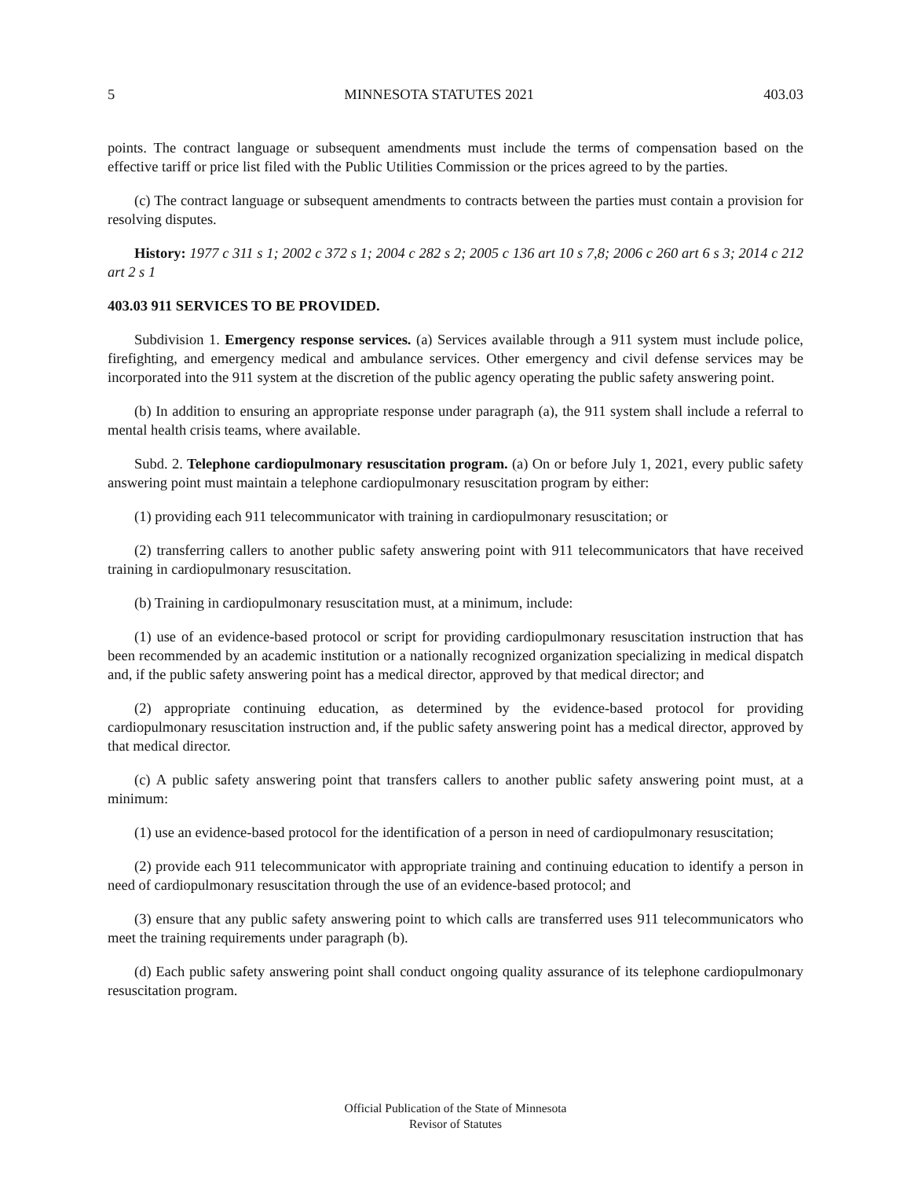5 MINNESOTA STATUTES 2021 403.03
points. The contract language or subsequent amendments must include the terms of compensation based on the effective tariff or price list filed with the Public Utilities Commission or the prices agreed to by the parties.
(c) The contract language or subsequent amendments to contracts between the parties must contain a provision for resolving disputes.
History: 1977 c 311 s 1; 2002 c 372 s 1; 2004 c 282 s 2; 2005 c 136 art 10 s 7,8; 2006 c 260 art 6 s 3; 2014 c 212 art 2 s 1
403.03 911 SERVICES TO BE PROVIDED.
Subdivision 1. Emergency response services. (a) Services available through a 911 system must include police, firefighting, and emergency medical and ambulance services. Other emergency and civil defense services may be incorporated into the 911 system at the discretion of the public agency operating the public safety answering point.
(b) In addition to ensuring an appropriate response under paragraph (a), the 911 system shall include a referral to mental health crisis teams, where available.
Subd. 2. Telephone cardiopulmonary resuscitation program. (a) On or before July 1, 2021, every public safety answering point must maintain a telephone cardiopulmonary resuscitation program by either:
(1) providing each 911 telecommunicator with training in cardiopulmonary resuscitation; or
(2) transferring callers to another public safety answering point with 911 telecommunicators that have received training in cardiopulmonary resuscitation.
(b) Training in cardiopulmonary resuscitation must, at a minimum, include:
(1) use of an evidence-based protocol or script for providing cardiopulmonary resuscitation instruction that has been recommended by an academic institution or a nationally recognized organization specializing in medical dispatch and, if the public safety answering point has a medical director, approved by that medical director; and
(2) appropriate continuing education, as determined by the evidence-based protocol for providing cardiopulmonary resuscitation instruction and, if the public safety answering point has a medical director, approved by that medical director.
(c) A public safety answering point that transfers callers to another public safety answering point must, at a minimum:
(1) use an evidence-based protocol for the identification of a person in need of cardiopulmonary resuscitation;
(2) provide each 911 telecommunicator with appropriate training and continuing education to identify a person in need of cardiopulmonary resuscitation through the use of an evidence-based protocol; and
(3) ensure that any public safety answering point to which calls are transferred uses 911 telecommunicators who meet the training requirements under paragraph (b).
(d) Each public safety answering point shall conduct ongoing quality assurance of its telephone cardiopulmonary resuscitation program.
Official Publication of the State of Minnesota
Revisor of Statutes